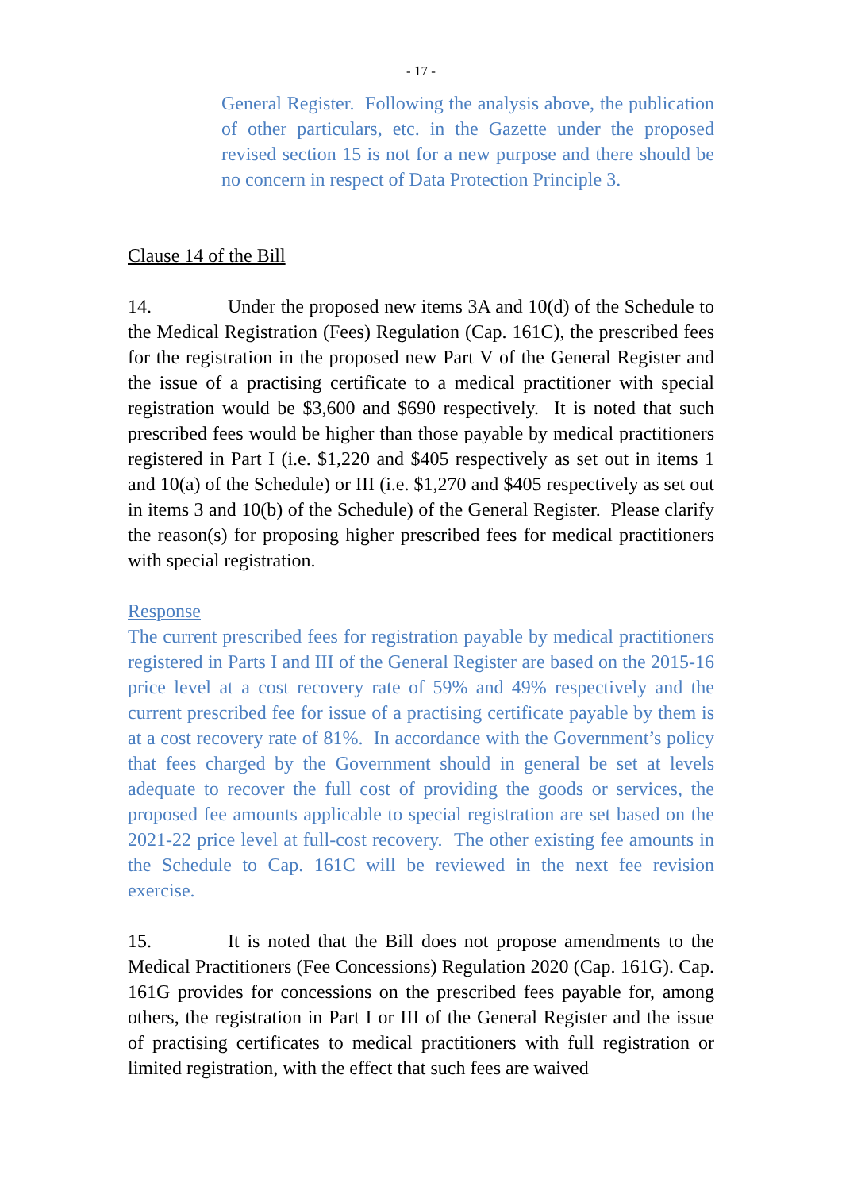- 17 -
General Register. Following the analysis above, the publication of other particulars, etc. in the Gazette under the proposed revised section 15 is not for a new purpose and there should be no concern in respect of Data Protection Principle 3.
Clause 14 of the Bill
14. Under the proposed new items 3A and 10(d) of the Schedule to the Medical Registration (Fees) Regulation (Cap. 161C), the prescribed fees for the registration in the proposed new Part V of the General Register and the issue of a practising certificate to a medical practitioner with special registration would be $3,600 and $690 respectively. It is noted that such prescribed fees would be higher than those payable by medical practitioners registered in Part I (i.e. $1,220 and $405 respectively as set out in items 1 and 10(a) of the Schedule) or III (i.e. $1,270 and $405 respectively as set out in items 3 and 10(b) of the Schedule) of the General Register. Please clarify the reason(s) for proposing higher prescribed fees for medical practitioners with special registration.
Response
The current prescribed fees for registration payable by medical practitioners registered in Parts I and III of the General Register are based on the 2015-16 price level at a cost recovery rate of 59% and 49% respectively and the current prescribed fee for issue of a practising certificate payable by them is at a cost recovery rate of 81%. In accordance with the Government’s policy that fees charged by the Government should in general be set at levels adequate to recover the full cost of providing the goods or services, the proposed fee amounts applicable to special registration are set based on the 2021-22 price level at full-cost recovery. The other existing fee amounts in the Schedule to Cap. 161C will be reviewed in the next fee revision exercise.
15. It is noted that the Bill does not propose amendments to the Medical Practitioners (Fee Concessions) Regulation 2020 (Cap. 161G). Cap. 161G provides for concessions on the prescribed fees payable for, among others, the registration in Part I or III of the General Register and the issue of practising certificates to medical practitioners with full registration or limited registration, with the effect that such fees are waived